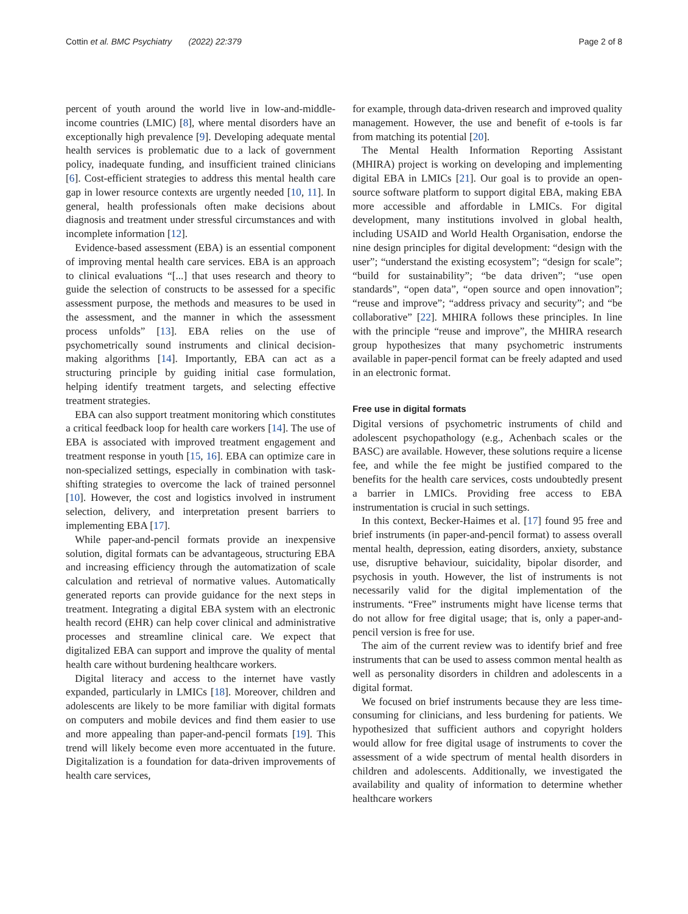Cottin et al. BMC Psychiatry (2022) 22:379 Page 2 of 8
percent of youth around the world live in low-and-middle-income countries (LMIC) [8], where mental disorders have an exceptionally high prevalence [9]. Developing adequate mental health services is problematic due to a lack of government policy, inadequate funding, and insufficient trained clinicians [6]. Cost-efficient strategies to address this mental health care gap in lower resource contexts are urgently needed [10, 11]. In general, health professionals often make decisions about diagnosis and treatment under stressful circumstances and with incomplete information [12].
Evidence-based assessment (EBA) is an essential component of improving mental health care services. EBA is an approach to clinical evaluations “[...] that uses research and theory to guide the selection of constructs to be assessed for a specific assessment purpose, the methods and measures to be used in the assessment, and the manner in which the assessment process unfolds” [13]. EBA relies on the use of psychometrically sound instruments and clinical decision-making algorithms [14]. Importantly, EBA can act as a structuring principle by guiding initial case formulation, helping identify treatment targets, and selecting effective treatment strategies.
EBA can also support treatment monitoring which constitutes a critical feedback loop for health care workers [14]. The use of EBA is associated with improved treatment engagement and treatment response in youth [15, 16]. EBA can optimize care in non-specialized settings, especially in combination with task-shifting strategies to overcome the lack of trained personnel [10]. However, the cost and logistics involved in instrument selection, delivery, and interpretation present barriers to implementing EBA [17].
While paper-and-pencil formats provide an inexpensive solution, digital formats can be advantageous, structuring EBA and increasing efficiency through the automatization of scale calculation and retrieval of normative values. Automatically generated reports can provide guidance for the next steps in treatment. Integrating a digital EBA system with an electronic health record (EHR) can help cover clinical and administrative processes and streamline clinical care. We expect that digitalized EBA can support and improve the quality of mental health care without burdening healthcare workers.
Digital literacy and access to the internet have vastly expanded, particularly in LMICs [18]. Moreover, children and adolescents are likely to be more familiar with digital formats on computers and mobile devices and find them easier to use and more appealing than paper-and-pencil formats [19]. This trend will likely become even more accentuated in the future. Digitalization is a foundation for data-driven improvements of health care services,
for example, through data-driven research and improved quality management. However, the use and benefit of e-tools is far from matching its potential [20].
The Mental Health Information Reporting Assistant (MHIRA) project is working on developing and implementing digital EBA in LMICs [21]. Our goal is to provide an open-source software platform to support digital EBA, making EBA more accessible and affordable in LMICs. For digital development, many institutions involved in global health, including USAID and World Health Organisation, endorse the nine design principles for digital development: “design with the user”; “understand the existing ecosystem”; “design for scale”; “build for sustainability”; “be data driven”; “use open standards”, “open data”, “open source and open innovation”; “reuse and improve”; “address privacy and security”; and “be collaborative” [22]. MHIRA follows these principles. In line with the principle “reuse and improve”, the MHIRA research group hypothesizes that many psychometric instruments available in paper-pencil format can be freely adapted and used in an electronic format.
Free use in digital formats
Digital versions of psychometric instruments of child and adolescent psychopathology (e.g., Achenbach scales or the BASC) are available. However, these solutions require a license fee, and while the fee might be justified compared to the benefits for the health care services, costs undoubtedly present a barrier in LMICs. Providing free access to EBA instrumentation is crucial in such settings.
In this context, Becker-Haimes et al. [17] found 95 free and brief instruments (in paper-and-pencil format) to assess overall mental health, depression, eating disorders, anxiety, substance use, disruptive behaviour, suicidality, bipolar disorder, and psychosis in youth. However, the list of instruments is not necessarily valid for the digital implementation of the instruments. “Free” instruments might have license terms that do not allow for free digital usage; that is, only a paper-and-pencil version is free for use.
The aim of the current review was to identify brief and free instruments that can be used to assess common mental health as well as personality disorders in children and adolescents in a digital format.
We focused on brief instruments because they are less time-consuming for clinicians, and less burdening for patients. We hypothesized that sufficient authors and copyright holders would allow for free digital usage of instruments to cover the assessment of a wide spectrum of mental health disorders in children and adolescents. Additionally, we investigated the availability and quality of information to determine whether healthcare workers